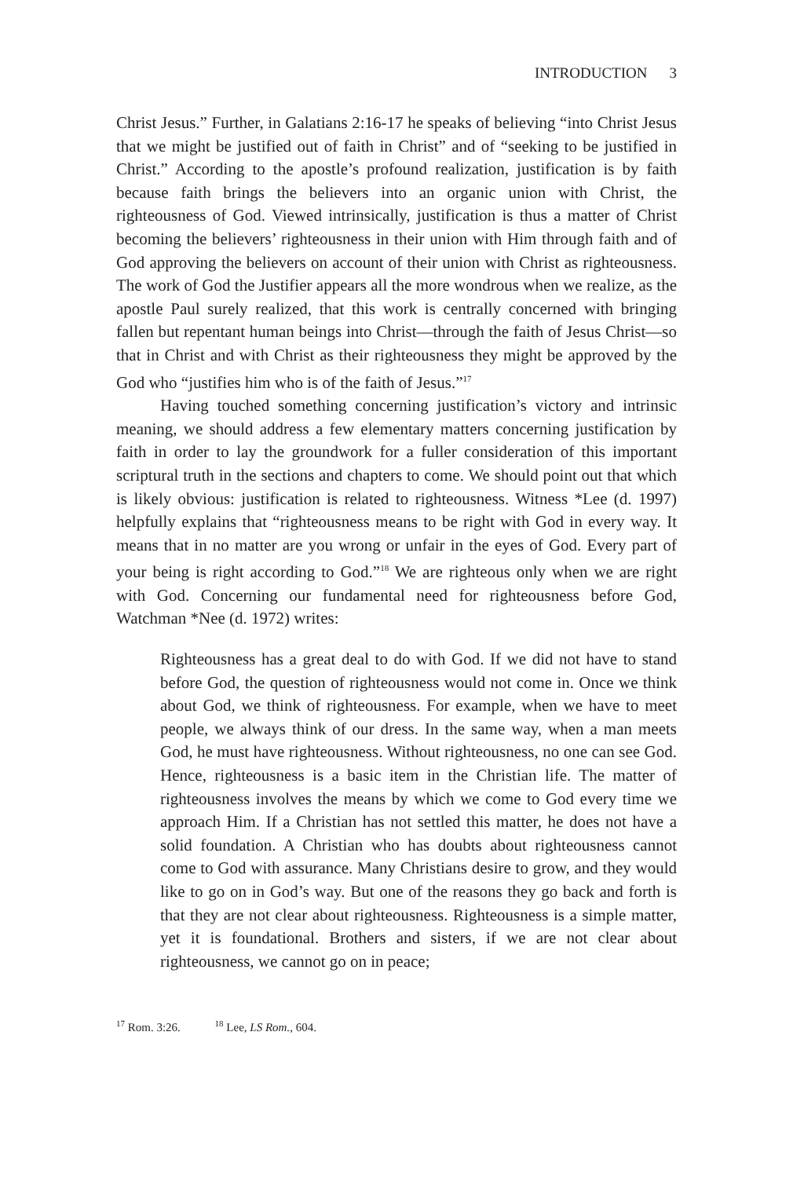INTRODUCTION 3
Christ Jesus.” Further, in Galatians 2:16-17 he speaks of believing “into Christ Jesus that we might be justified out of faith in Christ” and of “seeking to be justified in Christ.” According to the apostle’s profound realization, justification is by faith because faith brings the believers into an organic union with Christ, the righteousness of God. Viewed intrinsically, justification is thus a matter of Christ becoming the believers’ righteousness in their union with Him through faith and of God approving the believers on account of their union with Christ as righteousness. The work of God the Justifier appears all the more wondrous when we realize, as the apostle Paul surely realized, that this work is centrally concerned with bringing fallen but repentant human beings into Christ—through the faith of Jesus Christ—so that in Christ and with Christ as their righteousness they might be approved by the God who “justifies him who is of the faith of Jesus.”<sup>17</sup>
Having touched something concerning justification’s victory and intrinsic meaning, we should address a few elementary matters concerning justification by faith in order to lay the groundwork for a fuller consideration of this important scriptural truth in the sections and chapters to come. We should point out that which is likely obvious: justification is related to righteousness. Witness *Lee (d. 1997) helpfully explains that “righteousness means to be right with God in every way. It means that in no matter are you wrong or unfair in the eyes of God. Every part of your being is right according to God.”<sup>18</sup> We are righteous only when we are right with God. Concerning our fundamental need for righteousness before God, Watchman *Nee (d. 1972) writes:
Righteousness has a great deal to do with God. If we did not have to stand before God, the question of righteousness would not come in. Once we think about God, we think of righteousness. For example, when we have to meet people, we always think of our dress. In the same way, when a man meets God, he must have righteousness. Without righteousness, no one can see God. Hence, righteousness is a basic item in the Christian life. The matter of righteousness involves the means by which we come to God every time we approach Him. If a Christian has not settled this matter, he does not have a solid foundation. A Christian who has doubts about righteousness cannot come to God with assurance. Many Christians desire to grow, and they would like to go on in God’s way. But one of the reasons they go back and forth is that they are not clear about righteousness. Righteousness is a simple matter, yet it is foundational. Brothers and sisters, if we are not clear about righteousness, we cannot go on in peace;
<sup>17</sup> Rom. 3:26. <sup>18</sup> Lee, LS Rom., 604.